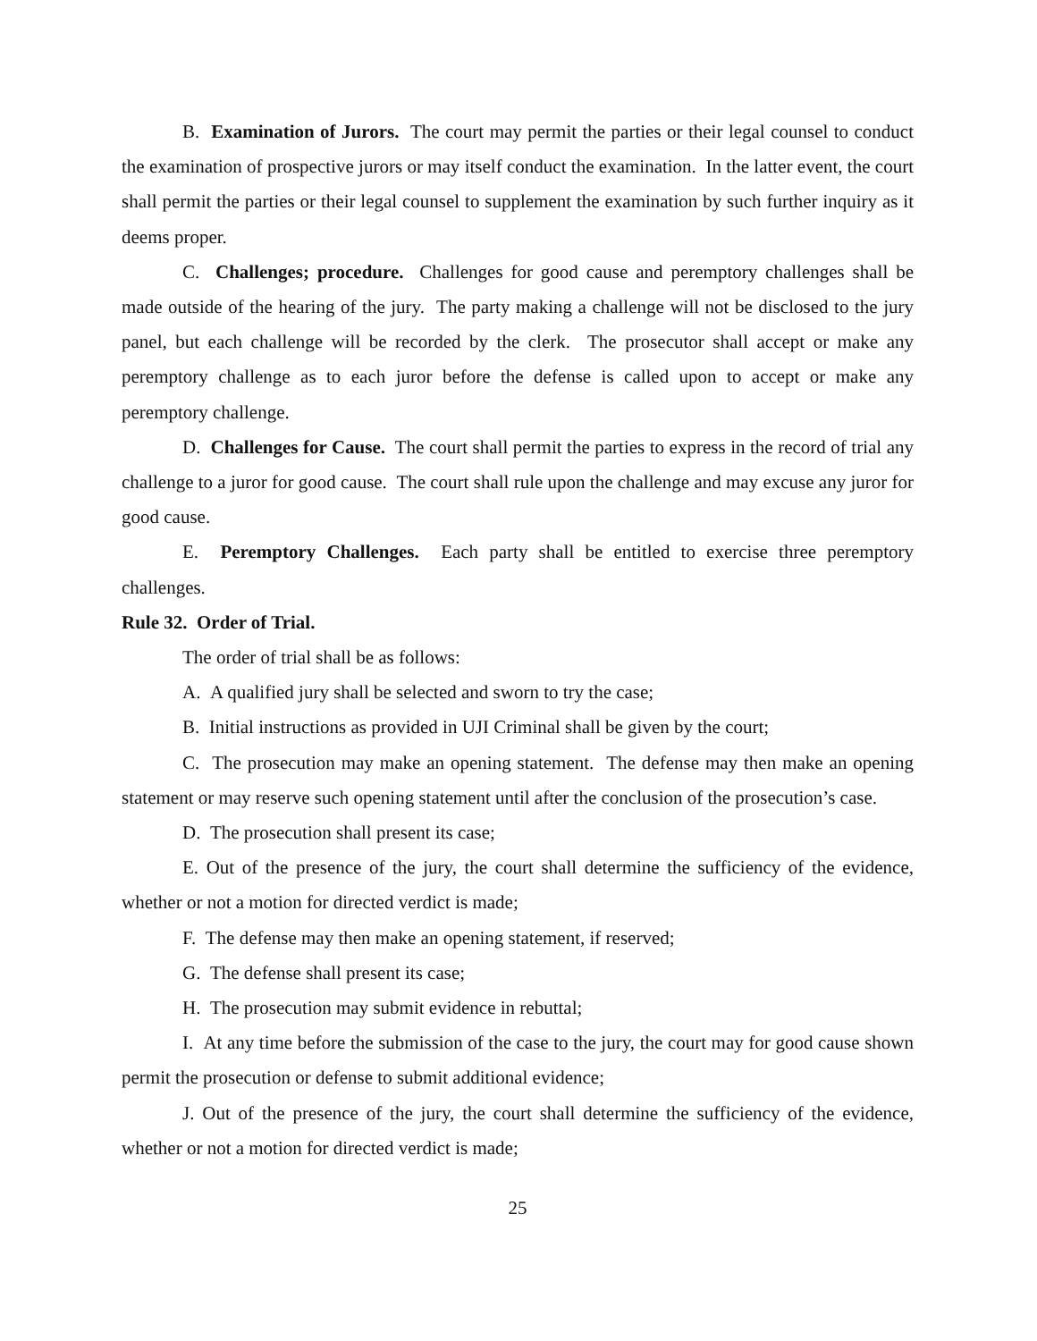B. Examination of Jurors. The court may permit the parties or their legal counsel to conduct the examination of prospective jurors or may itself conduct the examination. In the latter event, the court shall permit the parties or their legal counsel to supplement the examination by such further inquiry as it deems proper.
C. Challenges; procedure. Challenges for good cause and peremptory challenges shall be made outside of the hearing of the jury. The party making a challenge will not be disclosed to the jury panel, but each challenge will be recorded by the clerk. The prosecutor shall accept or make any peremptory challenge as to each juror before the defense is called upon to accept or make any peremptory challenge.
D. Challenges for Cause. The court shall permit the parties to express in the record of trial any challenge to a juror for good cause. The court shall rule upon the challenge and may excuse any juror for good cause.
E. Peremptory Challenges. Each party shall be entitled to exercise three peremptory challenges.
Rule 32. Order of Trial.
The order of trial shall be as follows:
A. A qualified jury shall be selected and sworn to try the case;
B. Initial instructions as provided in UJI Criminal shall be given by the court;
C. The prosecution may make an opening statement. The defense may then make an opening statement or may reserve such opening statement until after the conclusion of the prosecution’s case.
D. The prosecution shall present its case;
E. Out of the presence of the jury, the court shall determine the sufficiency of the evidence, whether or not a motion for directed verdict is made;
F. The defense may then make an opening statement, if reserved;
G. The defense shall present its case;
H. The prosecution may submit evidence in rebuttal;
I. At any time before the submission of the case to the jury, the court may for good cause shown permit the prosecution or defense to submit additional evidence;
J. Out of the presence of the jury, the court shall determine the sufficiency of the evidence, whether or not a motion for directed verdict is made;
25